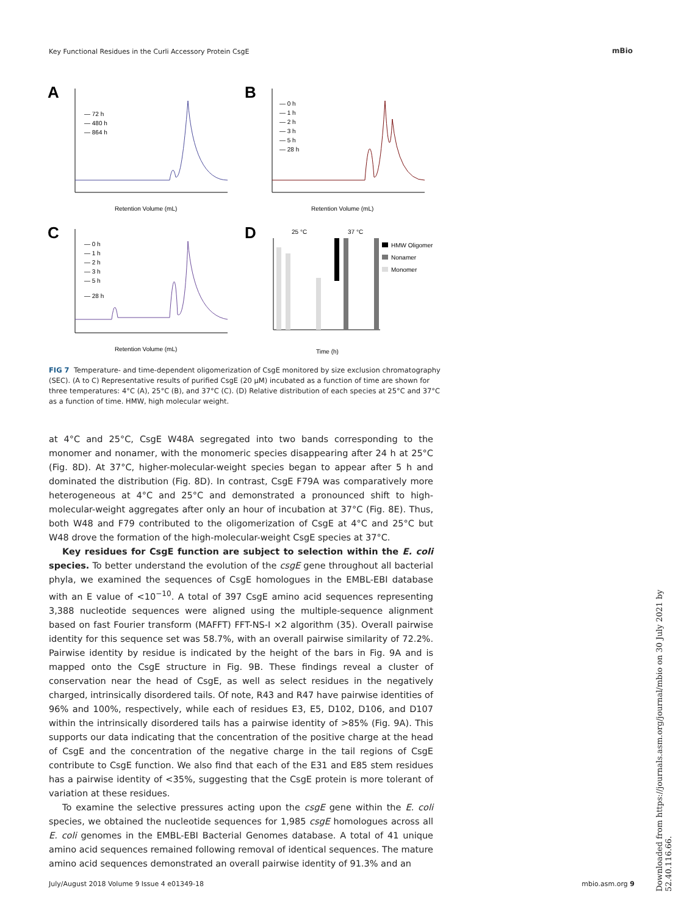Key Functional Residues in the Curli Accessory Protein CsgE
mBio
A
— 72 h
— 480 h
— 864 h
Retention Volume (mL)
B
— 0 h
— 1 h
— 2 h
— 3 h
— 5 h
— 28 h
Retention Volume (mL)
C
— 0 h
— 1 h
— 2 h
— 3 h
— 5 h
— 28 h
Retention Volume (mL)
D
25 °C
37 °C
HMW Oligomer
Nonamer
Monomer
Time (h)
FIG 7 Temperature- and time-dependent oligomerization of CsgE monitored by size exclusion chromatography (SEC). (A to C) Representative results of purified CsgE (20 μM) incubated as a function of time are shown for three temperatures: 4°C (A), 25°C (B), and 37°C (C). (D) Relative distribution of each species at 25°C and 37°C as a function of time. HMW, high molecular weight.
at 4°C and 25°C, CsgE W48A segregated into two bands corresponding to the monomer and nonamer, with the monomeric species disappearing after 24 h at 25°C (Fig. 8D). At 37°C, higher-molecular-weight species began to appear after 5 h and dominated the distribution (Fig. 8D). In contrast, CsgE F79A was comparatively more heterogeneous at 4°C and 25°C and demonstrated a pronounced shift to high-molecular-weight aggregates after only an hour of incubation at 37°C (Fig. 8E). Thus, both W48 and F79 contributed to the oligomerization of CsgE at 4°C and 25°C but W48 drove the formation of the high-molecular-weight CsgE species at 37°C.
Key residues for CsgE function are subject to selection within the E. coli species. To better understand the evolution of the csgE gene throughout all bacterial phyla, we examined the sequences of CsgE homologues in the EMBL-EBI database with an E value of <10<sup>−10</sup>. A total of 397 CsgE amino acid sequences representing 3,388 nucleotide sequences were aligned using the multiple-sequence alignment based on fast Fourier transform (MAFFT) FFT-NS-I ×2 algorithm (35). Overall pairwise identity for this sequence set was 58.7%, with an overall pairwise similarity of 72.2%. Pairwise identity by residue is indicated by the height of the bars in Fig. 9A and is mapped onto the CsgE structure in Fig. 9B. These findings reveal a cluster of conservation near the head of CsgE, as well as select residues in the negatively charged, intrinsically disordered tails. Of note, R43 and R47 have pairwise identities of 96% and 100%, respectively, while each of residues E3, E5, D102, D106, and D107 within the intrinsically disordered tails has a pairwise identity of >85% (Fig. 9A). This supports our data indicating that the concentration of the positive charge at the head of CsgE and the concentration of the negative charge in the tail regions of CsgE contribute to CsgE function. We also find that each of the E31 and E85 stem residues has a pairwise identity of <35%, suggesting that the CsgE protein is more tolerant of variation at these residues.
To examine the selective pressures acting upon the csgE gene within the E. coli species, we obtained the nucleotide sequences for 1,985 csgE homologues across all E. coli genomes in the EMBL-EBI Bacterial Genomes database. A total of 41 unique amino acid sequences remained following removal of identical sequences. The mature amino acid sequences demonstrated an overall pairwise identity of 91.3% and an
July/August 2018 Volume 9 Issue 4 e01349-18 mbio.asm.org 9
Downloaded from https://journals.asm.org/journal/mbio on 30 July 2021 by 52.40.116.66.